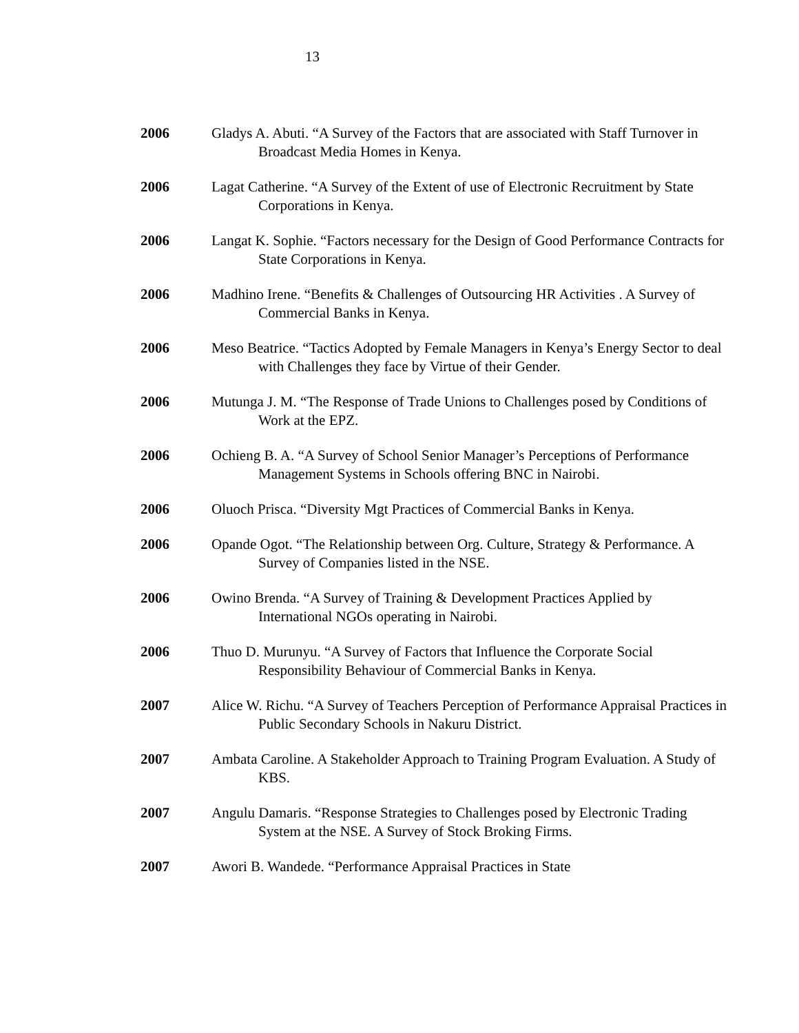13
2006 Gladys A. Abuti. “A Survey of the Factors that are associated with Staff Turnover in Broadcast Media Homes in Kenya.
2006 Lagat Catherine. “A Survey of the Extent of use of Electronic Recruitment by State Corporations in Kenya.
2006 Langat K. Sophie. “Factors necessary for the Design of Good Performance Contracts for State Corporations in Kenya.
2006 Madhino Irene. “Benefits & Challenges of Outsourcing HR Activities . A Survey of Commercial Banks in Kenya.
2006 Meso Beatrice. “Tactics Adopted by Female Managers in Kenya’s Energy Sector to deal with Challenges they face by Virtue of their Gender.
2006 Mutunga J. M. “The Response of Trade Unions to Challenges posed by Conditions of Work at the EPZ.
2006 Ochieng B. A. “A Survey of School Senior Manager’s Perceptions of Performance Management Systems in Schools offering BNC in Nairobi.
2006 Oluoch Prisca. “Diversity Mgt Practices of Commercial Banks in Kenya.
2006 Opande Ogot. “The Relationship between Org. Culture, Strategy & Performance. A Survey of Companies listed in the NSE.
2006 Owino Brenda. “A Survey of Training & Development Practices Applied by International NGOs operating in Nairobi.
2006 Thuo D. Murunyu. “A Survey of Factors that Influence the Corporate Social Responsibility Behaviour of Commercial Banks in Kenya.
2007 Alice W. Richu. “A Survey of Teachers Perception of Performance Appraisal Practices in Public Secondary Schools in Nakuru District.
2007 Ambata Caroline. A Stakeholder Approach to Training Program Evaluation. A Study of KBS.
2007 Angulu Damaris. “Response Strategies to Challenges posed by Electronic Trading System at the NSE. A Survey of Stock Broking Firms.
2007 Awori B. Wandede. “Performance Appraisal Practices in State